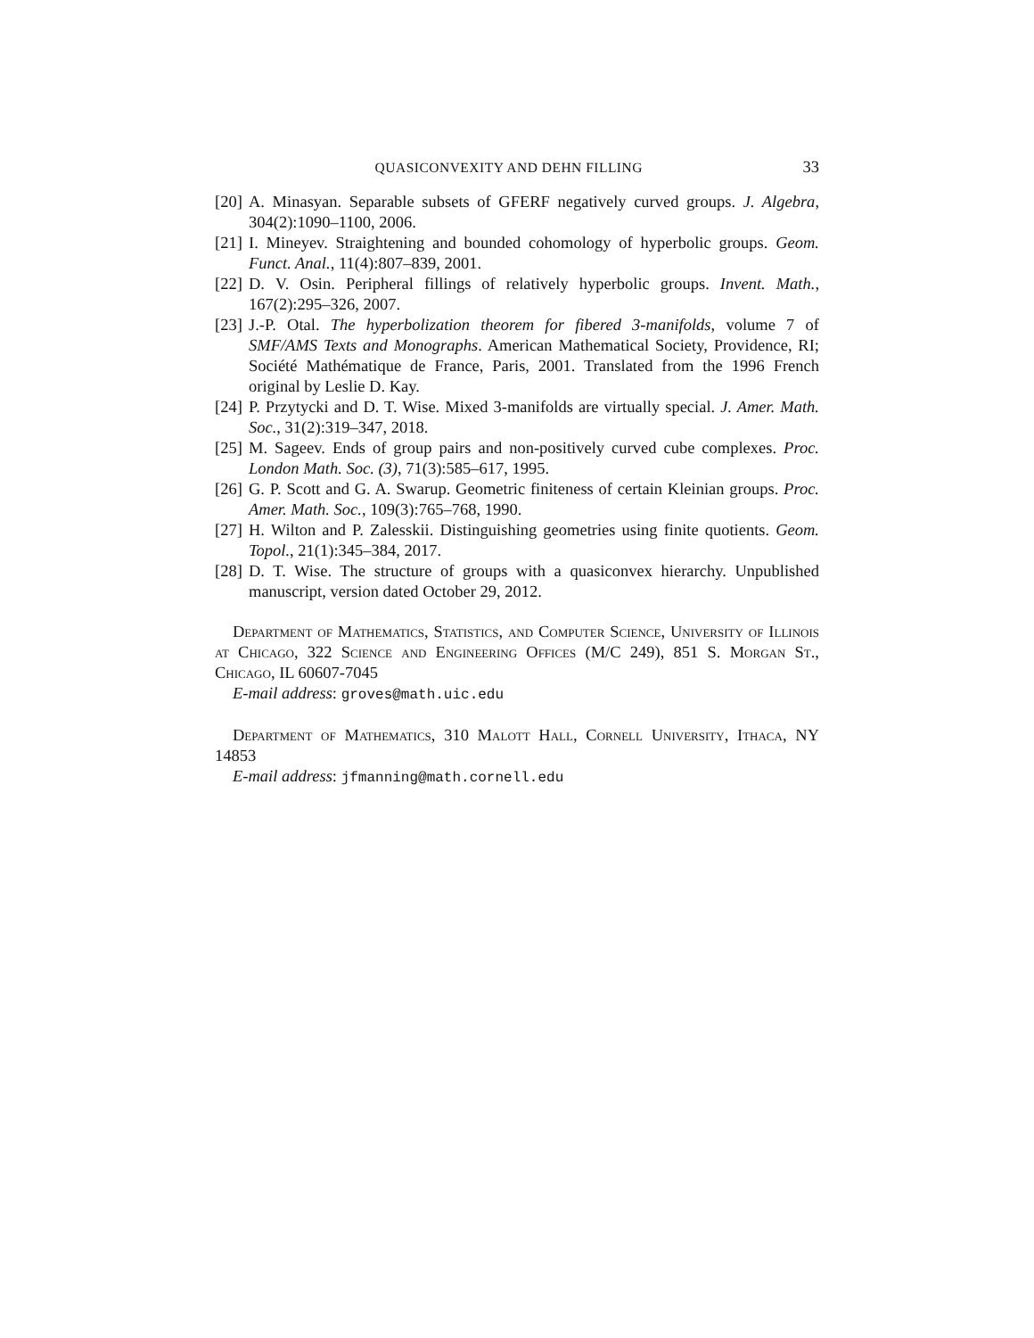QUASICONVEXITY AND DEHN FILLING 33
[20] A. Minasyan. Separable subsets of GFERF negatively curved groups. J. Algebra, 304(2):1090–1100, 2006.
[21] I. Mineyev. Straightening and bounded cohomology of hyperbolic groups. Geom. Funct. Anal., 11(4):807–839, 2001.
[22] D. V. Osin. Peripheral fillings of relatively hyperbolic groups. Invent. Math., 167(2):295–326, 2007.
[23] J.-P. Otal. The hyperbolization theorem for fibered 3-manifolds, volume 7 of SMF/AMS Texts and Monographs. American Mathematical Society, Providence, RI; Société Mathématique de France, Paris, 2001. Translated from the 1996 French original by Leslie D. Kay.
[24] P. Przytycki and D. T. Wise. Mixed 3-manifolds are virtually special. J. Amer. Math. Soc., 31(2):319–347, 2018.
[25] M. Sageev. Ends of group pairs and non-positively curved cube complexes. Proc. London Math. Soc. (3), 71(3):585–617, 1995.
[26] G. P. Scott and G. A. Swarup. Geometric finiteness of certain Kleinian groups. Proc. Amer. Math. Soc., 109(3):765–768, 1990.
[27] H. Wilton and P. Zalesskii. Distinguishing geometries using finite quotients. Geom. Topol., 21(1):345–384, 2017.
[28] D. T. Wise. The structure of groups with a quasiconvex hierarchy. Unpublished manuscript, version dated October 29, 2012.
Department of Mathematics, Statistics, and Computer Science, University of Illinois at Chicago, 322 Science and Engineering Offices (M/C 249), 851 S. Morgan St., Chicago, IL 60607-7045
E-mail address: groves@math.uic.edu
Department of Mathematics, 310 Malott Hall, Cornell University, Ithaca, NY 14853
E-mail address: jfmanning@math.cornell.edu